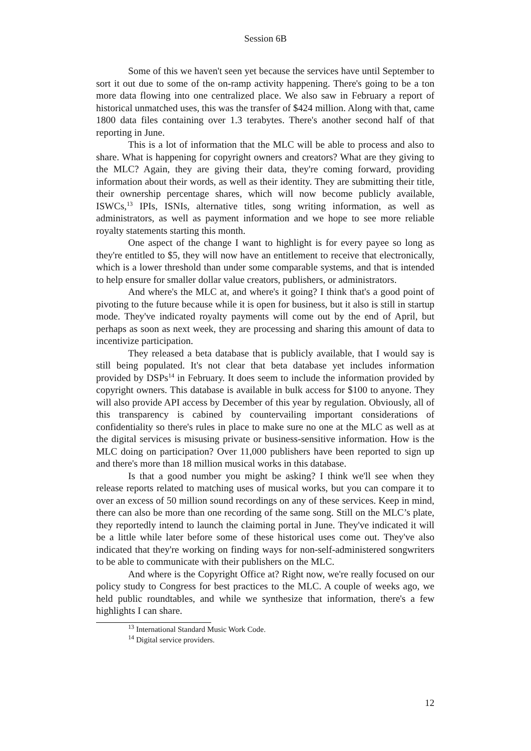Session 6B
Some of this we haven't seen yet because the services have until September to sort it out due to some of the on-ramp activity happening. There's going to be a ton more data flowing into one centralized place. We also saw in February a report of historical unmatched uses, this was the transfer of $424 million. Along with that, came 1800 data files containing over 1.3 terabytes. There's another second half of that reporting in June.
This is a lot of information that the MLC will be able to process and also to share. What is happening for copyright owners and creators? What are they giving to the MLC? Again, they are giving their data, they're coming forward, providing information about their words, as well as their identity. They are submitting their title, their ownership percentage shares, which will now become publicly available, ISWCs,<sup>13</sup> IPIs, ISNIs, alternative titles, song writing information, as well as administrators, as well as payment information and we hope to see more reliable royalty statements starting this month.
One aspect of the change I want to highlight is for every payee so long as they're entitled to $5, they will now have an entitlement to receive that electronically, which is a lower threshold than under some comparable systems, and that is intended to help ensure for smaller dollar value creators, publishers, or administrators.
And where's the MLC at, and where's it going? I think that's a good point of pivoting to the future because while it is open for business, but it also is still in startup mode. They've indicated royalty payments will come out by the end of April, but perhaps as soon as next week, they are processing and sharing this amount of data to incentivize participation.
They released a beta database that is publicly available, that I would say is still being populated. It's not clear that beta database yet includes information provided by DSPs<sup>14</sup> in February. It does seem to include the information provided by copyright owners. This database is available in bulk access for $100 to anyone. They will also provide API access by December of this year by regulation. Obviously, all of this transparency is cabined by countervailing important considerations of confidentiality so there's rules in place to make sure no one at the MLC as well as at the digital services is misusing private or business-sensitive information. How is the MLC doing on participation? Over 11,000 publishers have been reported to sign up and there's more than 18 million musical works in this database.
Is that a good number you might be asking? I think we'll see when they release reports related to matching uses of musical works, but you can compare it to over an excess of 50 million sound recordings on any of these services. Keep in mind, there can also be more than one recording of the same song. Still on the MLC’s plate, they reportedly intend to launch the claiming portal in June. They've indicated it will be a little while later before some of these historical uses come out. They've also indicated that they're working on finding ways for non-self-administered songwriters to be able to communicate with their publishers on the MLC.
And where is the Copyright Office at? Right now, we're really focused on our policy study to Congress for best practices to the MLC. A couple of weeks ago, we held public roundtables, and while we synthesize that information, there's a few highlights I can share.
<sup>13</sup> International Standard Music Work Code.
<sup>14</sup> Digital service providers.
12